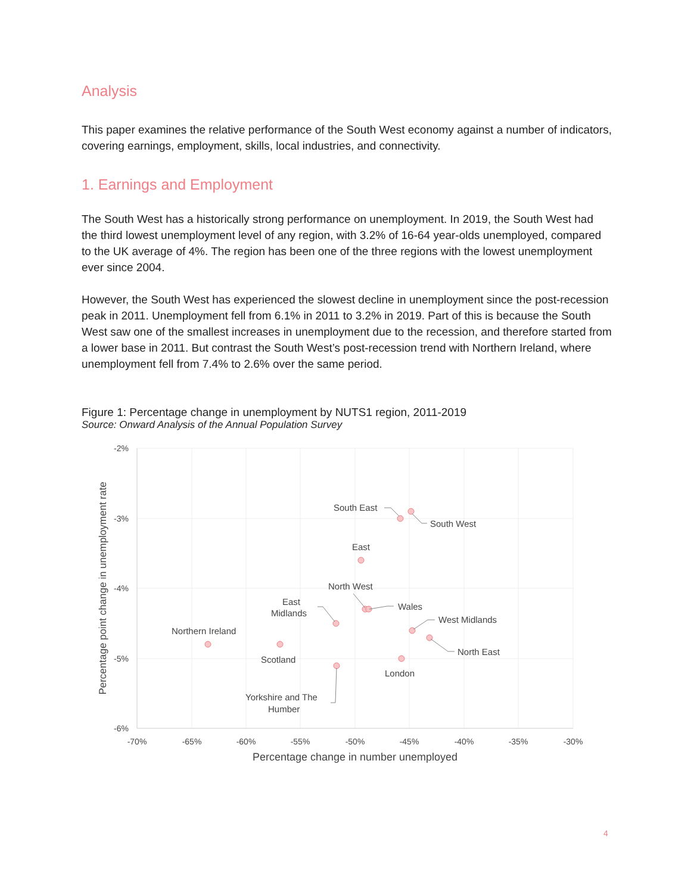Analysis
This paper examines the relative performance of the South West economy against a number of indicators, covering earnings, employment, skills, local industries, and connectivity.
1. Earnings and Employment
The South West has a historically strong performance on unemployment. In 2019, the South West had the third lowest unemployment level of any region, with 3.2% of 16-64 year-olds unemployed, compared to the UK average of 4%. The region has been one of the three regions with the lowest unemployment ever since 2004.
However, the South West has experienced the slowest decline in unemployment since the post-recession peak in 2011. Unemployment fell from 6.1% in 2011 to 3.2% in 2019. Part of this is because the South West saw one of the smallest increases in unemployment due to the recession, and therefore started from a lower base in 2011. But contrast the South West’s post-recession trend with Northern Ireland, where unemployment fell from 7.4% to 2.6% over the same period.
Figure 1: Percentage change in unemployment by NUTS1 region, 2011-2019
Source: Onward Analysis of the Annual Population Survey
-2%
-3%
-4%
-5%
-6%
-70%
-65%
-60%
-55%
-50%
-45%
-40%
-35%
-30%
Percentage change in number unemployed
Percentage point change in unemployment rate
South East
South West
East
North West
Wales
East
Midlands
West Midlands
Northern Ireland
North East
Scotland
London
Yorkshire and The
Humber
4